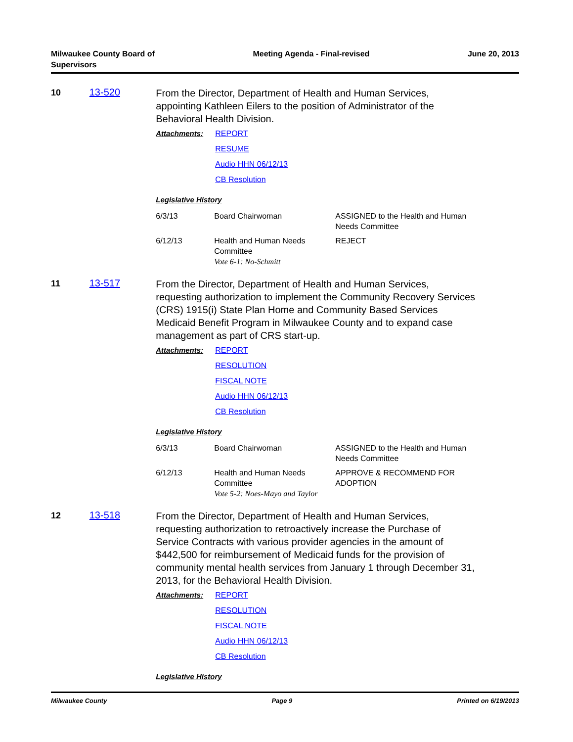Milwaukee County Board of
Supervisors
Meeting Agenda - Final-revised June 20, 2013
10 13-520
From the Director, Department of Health and Human Services, appointing Kathleen Eilers to the position of Administrator of the Behavioral Health Division.
Attachments: REPORT
RESUME
Audio HHN 06/12/13
CB Resolution
Legislative History
| 6/3/13 | Board Chairwoman | ASSIGNED to the Health and Human Needs Committee |
| 6/12/13 | Health and Human Needs Committee Vote 6-1: No-Schmitt | REJECT |
11 13-517
From the Director, Department of Health and Human Services, requesting authorization to implement the Community Recovery Services (CRS) 1915(i) State Plan Home and Community Based Services Medicaid Benefit Program in Milwaukee County and to expand case management as part of CRS start-up.
Attachments: REPORT
RESOLUTION
FISCAL NOTE
Audio HHN 06/12/13
CB Resolution
Legislative History
| 6/3/13 | Board Chairwoman | ASSIGNED to the Health and Human Needs Committee |
| 6/12/13 | Health and Human Needs Committee Vote 5-2: Noes-Mayo and Taylor | APPROVE & RECOMMEND FOR ADOPTION |
12 13-518
From the Director, Department of Health and Human Services, requesting authorization to retroactively increase the Purchase of Service Contracts with various provider agencies in the amount of $442,500 for reimbursement of Medicaid funds for the provision of community mental health services from January 1 through December 31, 2013, for the Behavioral Health Division.
Attachments: REPORT
RESOLUTION
FISCAL NOTE
Audio HHN 06/12/13
CB Resolution
Legislative History
Milwaukee County Page 9 Printed on 6/19/2013